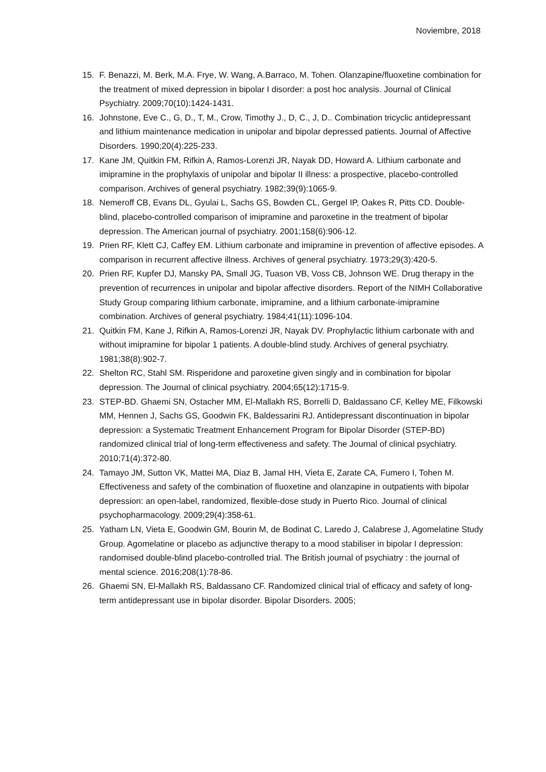Noviembre, 2018
15. F. Benazzi, M. Berk, M.A. Frye, W. Wang, A.Barraco, M. Tohen. Olanzapine/fluoxetine combination for the treatment of mixed depression in bipolar I disorder: a post hoc analysis. Journal of Clinical Psychiatry. 2009;70(10):1424-1431.
16. Johnstone, Eve C., G, D., T, M., Crow, Timothy J., D, C., J, D.. Combination tricyclic antidepressant and lithium maintenance medication in unipolar and bipolar depressed patients. Journal of Affective Disorders. 1990;20(4):225-233.
17. Kane JM, Quitkin FM, Rifkin A, Ramos-Lorenzi JR, Nayak DD, Howard A. Lithium carbonate and imipramine in the prophylaxis of unipolar and bipolar II illness: a prospective, placebo-controlled comparison. Archives of general psychiatry. 1982;39(9):1065-9.
18. Nemeroff CB, Evans DL, Gyulai L, Sachs GS, Bowden CL, Gergel IP, Oakes R, Pitts CD. Double-blind, placebo-controlled comparison of imipramine and paroxetine in the treatment of bipolar depression. The American journal of psychiatry. 2001;158(6):906-12.
19. Prien RF, Klett CJ, Caffey EM. Lithium carbonate and imipramine in prevention of affective episodes. A comparison in recurrent affective illness. Archives of general psychiatry. 1973;29(3):420-5.
20. Prien RF, Kupfer DJ, Mansky PA, Small JG, Tuason VB, Voss CB, Johnson WE. Drug therapy in the prevention of recurrences in unipolar and bipolar affective disorders. Report of the NIMH Collaborative Study Group comparing lithium carbonate, imipramine, and a lithium carbonate-imipramine combination. Archives of general psychiatry. 1984;41(11):1096-104.
21. Quitkin FM, Kane J, Rifkin A, Ramos-Lorenzi JR, Nayak DV. Prophylactic lithium carbonate with and without imipramine for bipolar 1 patients. A double-blind study. Archives of general psychiatry. 1981;38(8):902-7.
22. Shelton RC, Stahl SM. Risperidone and paroxetine given singly and in combination for bipolar depression. The Journal of clinical psychiatry. 2004;65(12):1715-9.
23. STEP-BD. Ghaemi SN, Ostacher MM, El-Mallakh RS, Borrelli D, Baldassano CF, Kelley ME, Filkowski MM, Hennen J, Sachs GS, Goodwin FK, Baldessarini RJ. Antidepressant discontinuation in bipolar depression: a Systematic Treatment Enhancement Program for Bipolar Disorder (STEP-BD) randomized clinical trial of long-term effectiveness and safety. The Journal of clinical psychiatry. 2010;71(4):372-80.
24. Tamayo JM, Sutton VK, Mattei MA, Diaz B, Jamal HH, Vieta E, Zarate CA, Fumero I, Tohen M. Effectiveness and safety of the combination of fluoxetine and olanzapine in outpatients with bipolar depression: an open-label, randomized, flexible-dose study in Puerto Rico. Journal of clinical psychopharmacology. 2009;29(4):358-61.
25. Yatham LN, Vieta E, Goodwin GM, Bourin M, de Bodinat C, Laredo J, Calabrese J, Agomelatine Study Group. Agomelatine or placebo as adjunctive therapy to a mood stabiliser in bipolar I depression: randomised double-blind placebo-controlled trial. The British journal of psychiatry : the journal of mental science. 2016;208(1):78-86.
26. Ghaemi SN, El-Mallakh RS, Baldassano CF. Randomized clinical trial of efficacy and safety of long-term antidepressant use in bipolar disorder. Bipolar Disorders. 2005;